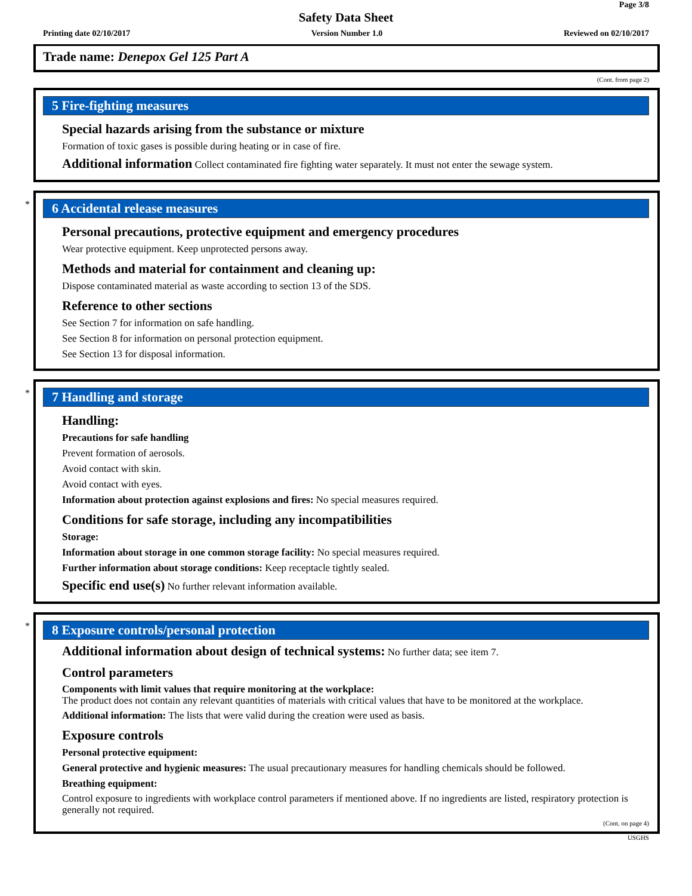Page 3/8
Safety Data Sheet
Printing date 02/10/2017 Version Number 1.0 Reviewed on 02/10/2017
Trade name: Denepox Gel 125 Part A
(Cont. from page 2)
5 Fire-fighting measures
Special hazards arising from the substance or mixture
Formation of toxic gases is possible during heating or in case of fire.
Additional information Collect contaminated fire fighting water separately. It must not enter the sewage system.
*
6 Accidental release measures
Personal precautions, protective equipment and emergency procedures
Wear protective equipment. Keep unprotected persons away.
Methods and material for containment and cleaning up:
Dispose contaminated material as waste according to section 13 of the SDS.
Reference to other sections
See Section 7 for information on safe handling.
See Section 8 for information on personal protection equipment.
See Section 13 for disposal information.
*
7 Handling and storage
Handling:
Precautions for safe handling
Prevent formation of aerosols.
Avoid contact with skin.
Avoid contact with eyes.
Information about protection against explosions and fires: No special measures required.
Conditions for safe storage, including any incompatibilities
Storage:
Information about storage in one common storage facility: No special measures required.
Further information about storage conditions: Keep receptacle tightly sealed.
Specific end use(s) No further relevant information available.
*
8 Exposure controls/personal protection
Additional information about design of technical systems: No further data; see item 7.
Control parameters
Components with limit values that require monitoring at the workplace:
The product does not contain any relevant quantities of materials with critical values that have to be monitored at the workplace.
Additional information: The lists that were valid during the creation were used as basis.
Exposure controls
Personal protective equipment:
General protective and hygienic measures: The usual precautionary measures for handling chemicals should be followed.
Breathing equipment:
Control exposure to ingredients with workplace control parameters if mentioned above. If no ingredients are listed, respiratory protection is generally not required.
(Cont. on page 4)
USGHS